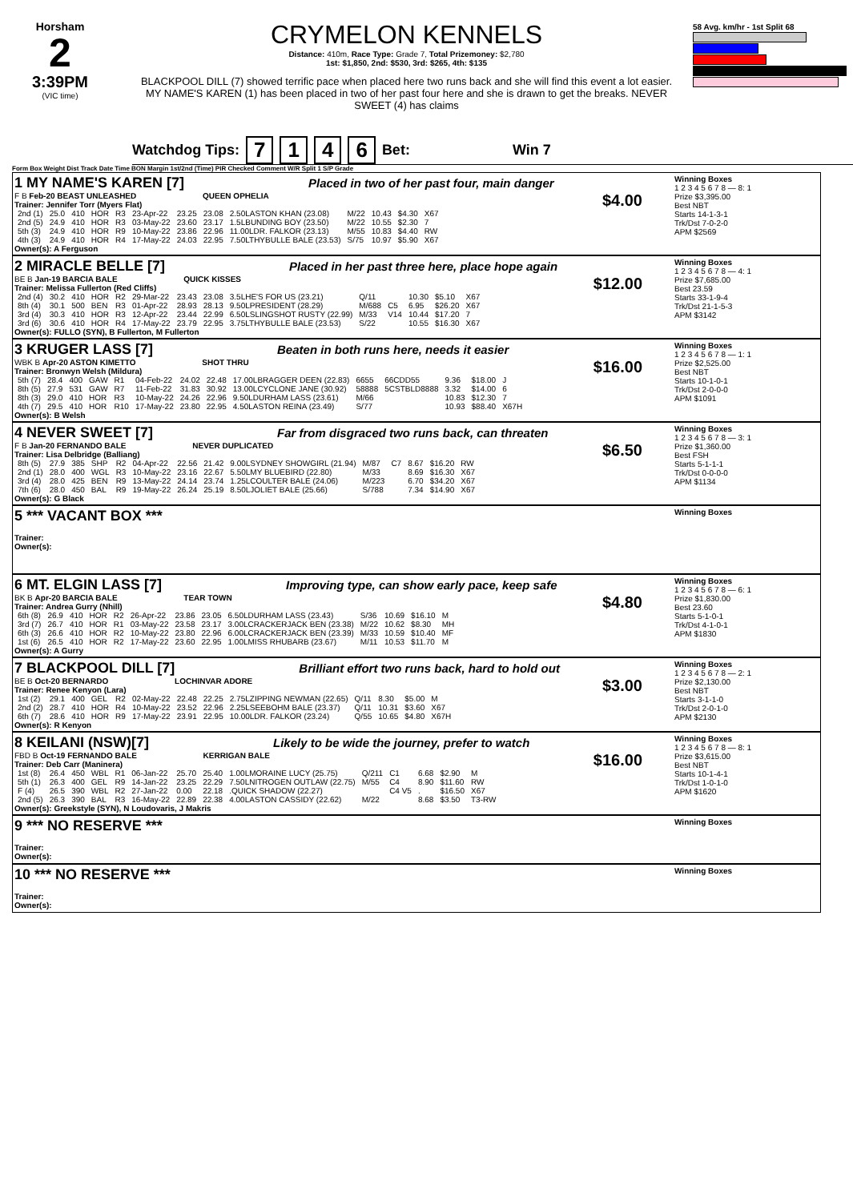Horsham
2
3:39PM
(VIC time)
CRYMELON KENNELS
Distance: 410m, Race Type: Grade 7, Total Prizemoney: $2,780
1st: $1,850, 2nd: $530, 3rd: $265, 4th: $135
BLACKPOOL DILL (7) showed terrific pace when placed here two runs back and she will find this event a lot easier. MY NAME'S KAREN (1) has been placed in two of her past four here and she is drawn to get the breaks. NEVER SWEET (4) has claims
58 Avg. km/hr - 1st Split 68
Watchdog Tips: 7 1 4 6 Bet: Win 7
Form Box Weight Dist Track Date Time BON Margin 1st/2nd (Time) PIR Checked Comment W/R Split 1 S/P Grade
1 MY NAME'S KAREN [7] Placed in two of her past four, main danger
F B Feb-20 BEAST UNLEASHED QUEEN OPHELIA $4.00
Trainer: Jennifer Torr (Myers Flat)
| 2nd (1) | 25.0 | 410 | HOR | R3 | 23-Apr-22 | 23.25 | 23.08 | 2.50LASTON KHAN (23.08) | M/22 | 10.43 | $4.30 | X67 |
| 2nd (5) | 24.9 | 410 | HOR | R3 | 03-May-22 | 23.60 | 23.17 | 1.5LBUNDING BOY (23.50) | M/22 | 10.55 | $2.30 | 7 |
| 5th (3) | 24.9 | 410 | HOR | R9 | 10-May-22 | 23.86 | 22.96 | 11.00LDR. FALKOR (23.13) | M/55 | 10.83 | $4.40 | RW |
| 4th (3) | 24.9 | 410 | HOR | R4 | 17-May-22 | 24.03 | 22.95 | 7.50LTHYBULLE BALE (23.53) | S/75 | 10.97 | $5.90 | X67 |
Owner(s): A Ferguson
Winning Boxes
1 2 3 4 5 6 7 8 — 8: 1
Prize $3,395.00
Best NBT
Starts 14-1-3-1
Trk/Dst 7-0-2-0
APM $2569
2 MIRACLE BELLE [7] Placed in her past three here, place hope again
BE B Jan-19 BARCIA BALE QUICK KISSES $12.00
Trainer: Melissa Fullerton (Red Cliffs)
| 2nd (4) | 30.2 | 410 | HOR | R2 | 29-Mar-22 | 23.43 | 23.08 | 3.5LHE'S FOR US (23.21) | Q/11 | | 10.30 | $5.10 | X67 |
| 8th (4) | 30.1 | 500 | BEN | R3 | 01-Apr-22 | 28.93 | 28.13 | 9.50LPRESIDENT (28.29) | M/688 | C5 | 6.95 | $26.20 | X67 |
| 3rd (4) | 30.3 | 410 | HOR | R3 | 12-Apr-22 | 23.44 | 22.99 | 6.50LSLINGSHOT RUSTY (22.99) | M/33 | V14 | 10.44 | $17.20 | 7 |
| 3rd (6) | 30.6 | 410 | HOR | R4 | 17-May-22 | 23.79 | 22.95 | 3.75LTHYBULLE BALE (23.53) | S/22 | | 10.55 | $16.30 | X67 |
Owner(s): FULLO (SYN), B Fullerton, M Fullerton
Winning Boxes
1 2 3 4 5 6 7 8 — 4: 1
Prize $7,685.00
Best 23.59
Starts 33-1-9-4
Trk/Dst 21-1-5-3
APM $3142
3 KRUGER LASS [7] Beaten in both runs here, needs it easier
WBK B Apr-20 ASTON KIMETTO SHOT THRU $16.00
Trainer: Bronwyn Welsh (Mildura)
| 5th (7) | 28.4 | 400 | GAW | R1 | 04-Feb-22 | 24.02 | 22.48 | 17.00LBRAGGER DEEN (22.83) | 6655 | 66CDD55 | 9.36 | $18.00 | J |
| 8th (5) | 27.9 | 531 | GAW | R7 | 11-Feb-22 | 31.83 | 30.92 | 13.00LCYCLONE JANE (30.92) | 58888 | 5CSTBLD8888 | 3.32 | $14.00 | 6 |
| 8th (3) | 29.0 | 410 | HOR | R3 | 10-May-22 | 24.26 | 22.96 | 9.50LDURHAM LASS (23.61) | M/66 | | 10.83 | $12.30 | 7 |
| 4th (7) | 29.5 | 410 | HOR | R10 | 17-May-22 | 23.80 | 22.95 | 4.50LASTON REINA (23.49) | S/77 | | 10.93 | $88.40 | X67H |
Owner(s): B Welsh
Winning Boxes
1 2 3 4 5 6 7 8 — 1: 1
Prize $2,525.00
Best NBT
Starts 10-1-0-1
Trk/Dst 2-0-0-0
APM $1091
4 NEVER SWEET [7] Far from disgraced two runs back, can threaten
F B Jan-20 FERNANDO BALE NEVER DUPLICATED $6.50
Trainer: Lisa Delbridge (Balliang)
| 8th (5) | 27.9 | 385 | SHP | R2 | 04-Apr-22 | 22.56 | 21.42 | 9.00LSYDNEY SHOWGIRL (21.94) | M/87 | C7 | 8.67 | $16.20 | RW |
| 2nd (1) | 28.0 | 400 | WGL | R3 | 10-May-22 | 23.16 | 22.67 | 5.50LMY BLUEBIRD (22.80) | M/33 | | 8.69 | $16.30 | X67 |
| 3rd (4) | 28.0 | 425 | BEN | R9 | 13-May-22 | 24.14 | 23.74 | 1.25LCOULTER BALE (24.06) | M/223 | | 6.70 | $34.20 | X67 |
| 7th (6) | 28.0 | 450 | BAL | R9 | 19-May-22 | 26.24 | 25.19 | 8.50LJOLIET BALE (25.66) | S/788 | | 7.34 | $14.90 | X67 |
Owner(s): G Black
Winning Boxes
1 2 3 4 5 6 7 8 — 3: 1
Prize $1,360.00
Best FSH
Starts 5-1-1-1
Trk/Dst 0-0-0-0
APM $1134
5 *** VACANT BOX ***
Trainer:
Owner(s):
Winning Boxes
6 MT. ELGIN LASS [7] Improving type, can show early pace, keep safe
BK B Apr-20 BARCIA BALE TEAR TOWN $4.80
Trainer: Andrea Gurry (Nhill)
| 6th (8) | 26.9 | 410 | HOR | R2 | 26-Apr-22 | 23.86 | 23.05 | 6.50LDURHAM LASS (23.43) | S/36 | 10.69 | $16.10 | M |
| 3rd (7) | 26.7 | 410 | HOR | R1 | 03-May-22 | 23.58 | 23.17 | 3.00LCRACKERJACK BEN (23.38) | M/22 | 10.62 | $8.30 | MH |
| 6th (3) | 26.6 | 410 | HOR | R2 | 10-May-22 | 23.80 | 22.96 | 6.00LCRACKERJACK BEN (23.39) | M/33 | 10.59 | $10.40 | MF |
| 1st (6) | 26.5 | 410 | HOR | R2 | 17-May-22 | 23.60 | 22.95 | 1.00LMISS RHUBARB (23.67) | M/11 | 10.53 | $11.70 | M |
Owner(s): A Gurry
Winning Boxes
1 2 3 4 5 6 7 8 — 6: 1
Prize $1,830.00
Best 23.60
Starts 5-1-0-1
Trk/Dst 4-1-0-1
APM $1830
7 BLACKPOOL DILL [7] Brilliant effort two runs back, hard to hold out
BE B Oct-20 BERNARDO LOCHINVAR ADORE $3.00
Trainer: Renee Kenyon (Lara)
| 1st (2) | 29.1 | 400 | GEL | R2 | 02-May-22 | 22.48 | 22.25 | 2.75LZIPPING NEWMAN (22.65) | Q/11 | 8.30 | $5.00 | M |
| 2nd (2) | 28.7 | 410 | HOR | R4 | 10-May-22 | 23.52 | 22.96 | 2.25LSEEBOHM BALE (23.37) | Q/11 | 10.31 | $3.60 | X67 |
| 6th (7) | 28.6 | 410 | HOR | R9 | 17-May-22 | 23.91 | 22.95 | 10.00LDR. FALKOR (23.24) | Q/55 | 10.65 | $4.80 | X67H |
Owner(s): R Kenyon
Winning Boxes
1 2 3 4 5 6 7 8 — 2: 1
Prize $2,130.00
Best NBT
Starts 3-1-1-0
Trk/Dst 2-0-1-0
APM $2130
8 KEILANI (NSW)[7] Likely to be wide the journey, prefer to watch
FBD B Oct-19 FERNANDO BALE KERRIGAN BALE $16.00
Trainer: Deb Carr (Maninera)
| 1st (8) | 26.4 | 450 | WBL | R1 | 06-Jan-22 | 25.70 | 25.40 | 1.00LMORAINE LUCY (25.75) | Q/211 | C1 | 6.68 | $2.90 | M |
| 5th (1) | 26.3 | 400 | GEL | R9 | 14-Jan-22 | 23.25 | 22.29 | 7.50LNITROGEN OUTLAW (22.75) | M/55 | C4 | 8.90 | $11.60 | RW |
| F (4) | 26.5 | 390 | WBL | R2 | 27-Jan-22 | 0.00 | 22.18 | .QUICK SHADOW (22.27) | | C4 V5 | . | $16.50 | X67 |
| 2nd (5) | 26.3 | 390 | BAL | R3 | 16-May-22 | 22.89 | 22.38 | 4.00LASTON CASSIDY (22.62) | M/22 | | 8.68 | $3.50 | T3-RW |
Owner(s): Greekstyle (SYN), N Loudovaris, J Makris
Winning Boxes
1 2 3 4 5 6 7 8 — 8: 1
Prize $3,615.00
Best NBT
Starts 10-1-4-1
Trk/Dst 1-0-1-0
APM $1620
9 *** NO RESERVE ***
Trainer:
Owner(s):
Winning Boxes
10 *** NO RESERVE ***
Trainer:
Owner(s):
Winning Boxes